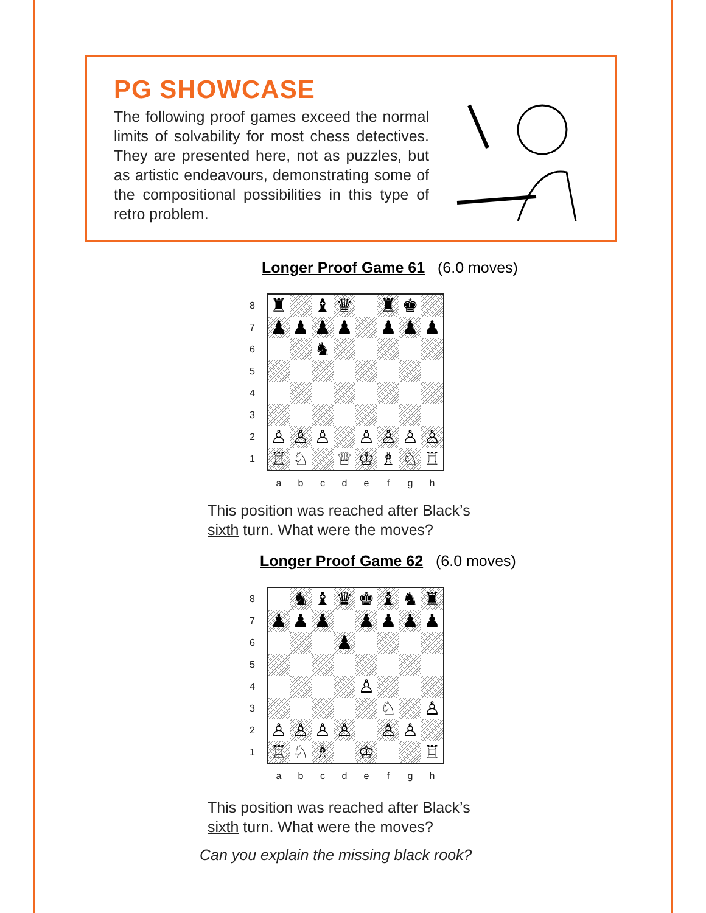PG SHOWCASE
The following proof games exceed the normal limits of solvability for most chess detectives. They are presented here, not as puzzles, but as artistic endeavours, demonstrating some of the compositional possibilities in this type of retro problem.
Longer Proof Game 61 (6.0 moves)
8
7
6
5
4
3
2
1
| ♜ | | ♝ | ♛ | | ♜ | ♚ | |
| ♟ | ♟ | ♟ | ♟ | | ♟ | ♟ | ♟ |
| | | ♞ | | | | | |
| ♙ | ♙ | ♙ | | ♙ | ♙ | ♙ | ♙ |
| ♖ | ♘ | | ♕ | ♔ | ♗ | ♘ | ♖ |
a b c d e f g h
This position was reached after Black’s
sixth turn. What were the moves?
Longer Proof Game 62 (6.0 moves)
8
7
6
5
4
3
2
1
| | ♞ | ♝ | ♛ | ♚ | ♝ | ♞ | ♜ |
| ♟ | ♟ | ♟ | | ♟ | ♟ | ♟ | ♟ |
| | | | ♟ | | | | |
| | | | | ♙ | | | |
| | | | | | ♘ | | ♙ |
| ♙ | ♙ | ♙ | ♙ | | ♙ | ♙ | |
| ♖ | ♘ | ♗ | | ♔ | | | ♖ |
a b c d e f g h
This position was reached after Black’s
sixth turn. What were the moves?
Can you explain the missing black rook?